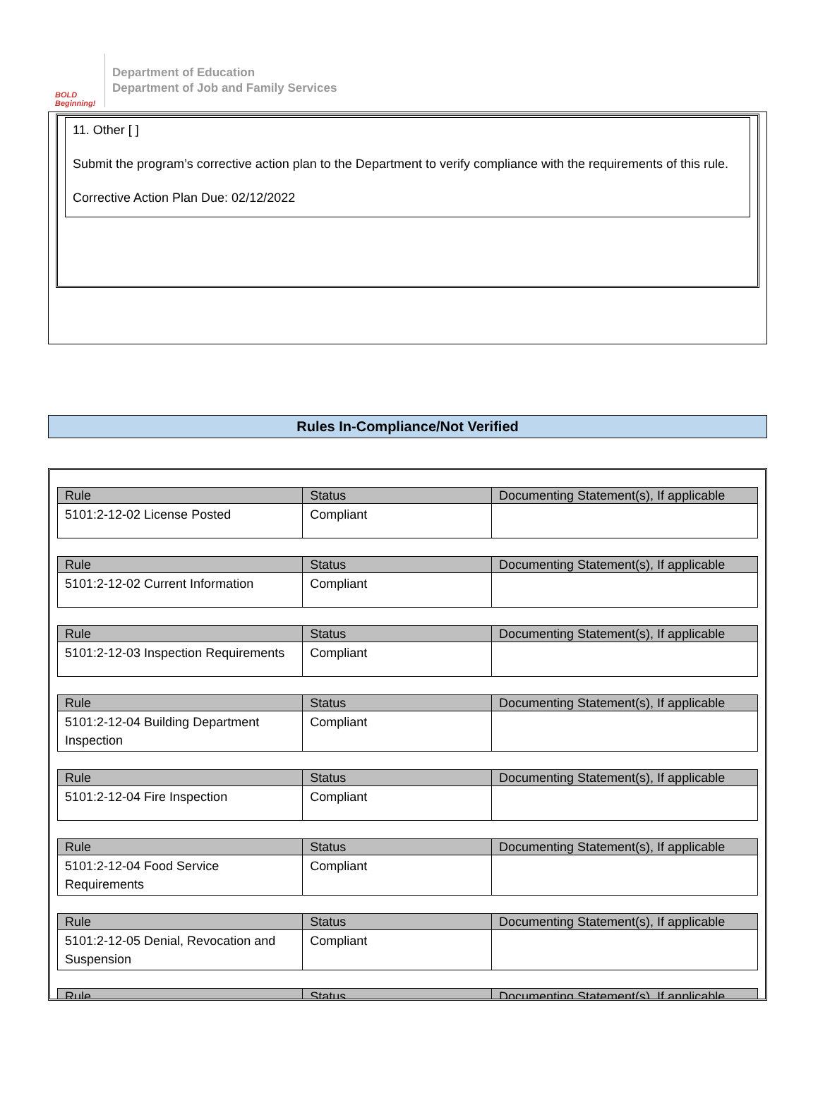BOLD Beginning!
Department of Education
Department of Job and Family Services
11. Other [ ]
Submit the program’s corrective action plan to the Department to verify compliance with the requirements of this rule.
Corrective Action Plan Due: 02/12/2022
Rules In-Compliance/Not Verified
| Rule | Status | Documenting Statement(s), If applicable |
| --- | --- | --- |
| 5101:2-12-02 License Posted | Compliant | |
| Rule | Status | Documenting Statement(s), If applicable |
| --- | --- | --- |
| 5101:2-12-02 Current Information | Compliant | |
| Rule | Status | Documenting Statement(s), If applicable |
| --- | --- | --- |
| 5101:2-12-03 Inspection Requirements | Compliant | |
| Rule | Status | Documenting Statement(s), If applicable |
| --- | --- | --- |
| 5101:2-12-04 Building Department Inspection | Compliant | |
| Rule | Status | Documenting Statement(s), If applicable |
| --- | --- | --- |
| 5101:2-12-04 Fire Inspection | Compliant | |
| Rule | Status | Documenting Statement(s), If applicable |
| --- | --- | --- |
| 5101:2-12-04 Food Service Requirements | Compliant | |
| Rule | Status | Documenting Statement(s), If applicable |
| --- | --- | --- |
| 5101:2-12-05 Denial, Revocation and Suspension | Compliant | |
| Rule | Status | Documenting Statement(s), If applicable |
| --- | --- | --- |